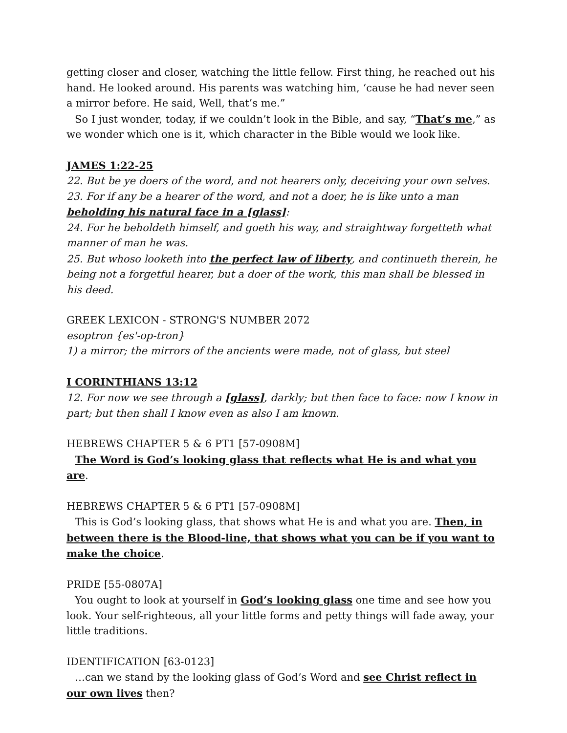getting closer and closer, watching the little fellow. First thing, he reached out his hand. He looked around. His parents was watching him, ‘cause he had never seen a mirror before. He said, Well, that’s me.”
So I just wonder, today, if we couldn’t look in the Bible, and say, “That’s me,” as we wonder which one is it, which character in the Bible would we look like.
JAMES 1:22-25
22. But be ye doers of the word, and not hearers only, deceiving your own selves.
23. For if any be a hearer of the word, and not a doer, he is like unto a man beholding his natural face in a [glass]:
24. For he beholdeth himself, and goeth his way, and straightway forgetteth what manner of man he was.
25. But whoso looketh into the perfect law of liberty, and continueth therein, he being not a forgetful hearer, but a doer of the work, this man shall be blessed in his deed.
GREEK LEXICON - STRONG'S NUMBER 2072
esoptron {es'-op-tron}
1) a mirror; the mirrors of the ancients were made, not of glass, but steel
I CORINTHIANS 13:12
12. For now we see through a [glass], darkly; but then face to face: now I know in part; but then shall I know even as also I am known.
HEBREWS CHAPTER 5 & 6 PT1 [57-0908M]
The Word is God’s looking glass that reflects what He is and what you are.
HEBREWS CHAPTER 5 & 6 PT1 [57-0908M]
This is God’s looking glass, that shows what He is and what you are. Then, in between there is the Blood-line, that shows what you can be if you want to make the choice.
PRIDE [55-0807A]
You ought to look at yourself in God’s looking glass one time and see how you look. Your self-righteous, all your little forms and petty things will fade away, your little traditions.
IDENTIFICATION [63-0123]
…can we stand by the looking glass of God’s Word and see Christ reflect in our own lives then?